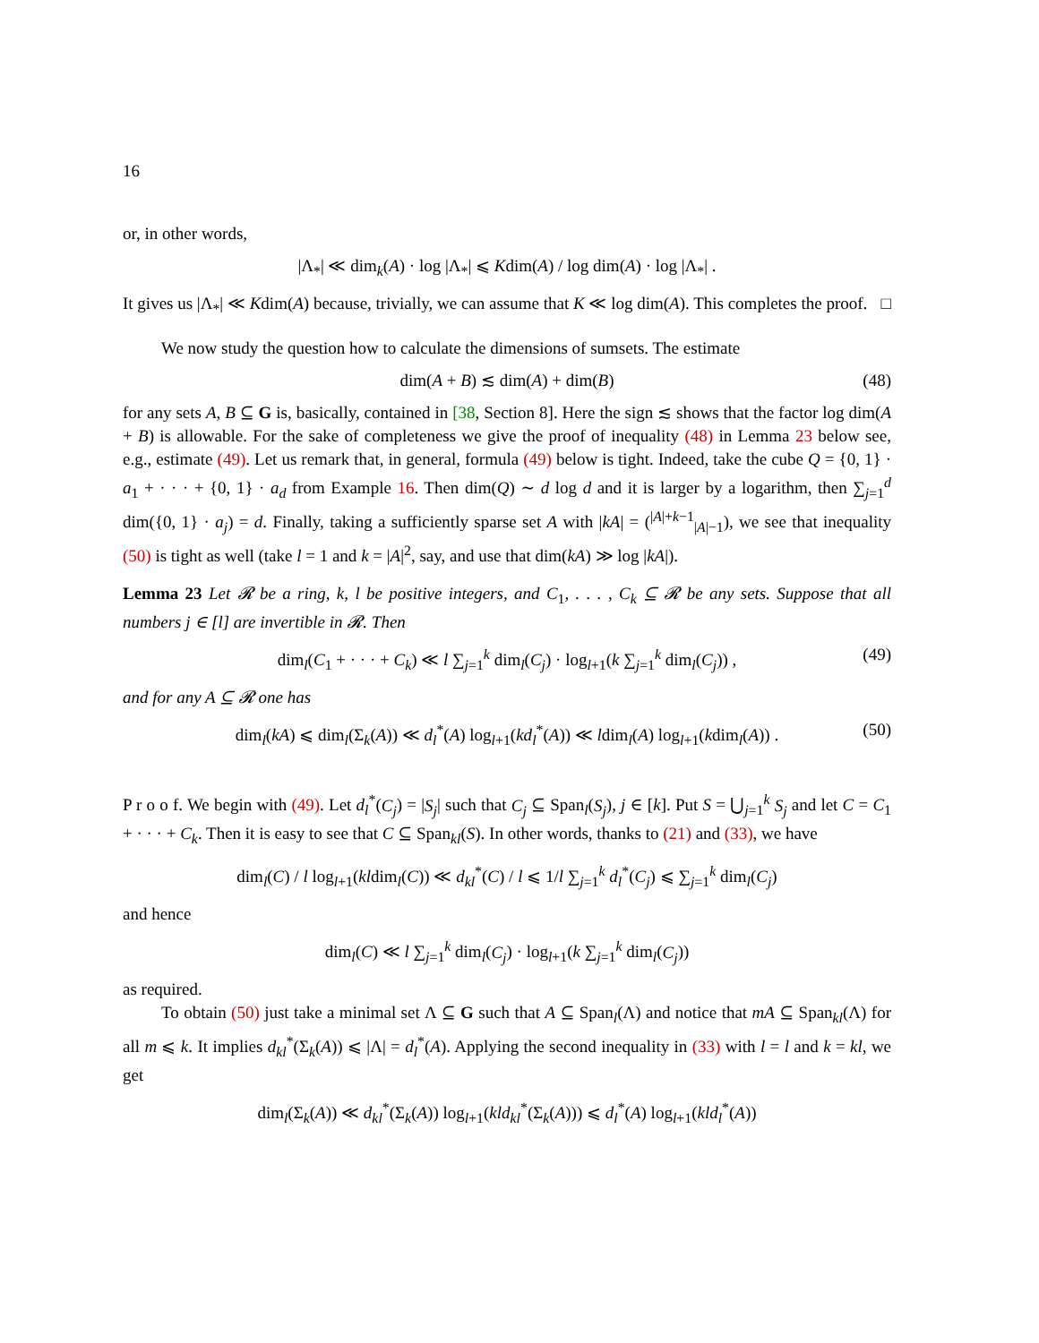16
or, in other words,
|Λ<sub>*</sub>| ≪ dim<sub>k</sub>(A) · log |Λ<sub>*</sub>| ⩽ Kdim(A) / log dim(A) · log |Λ<sub>*</sub>| .
It gives us |Λ<sub>*</sub>| ≪ Kdim(A) because, trivially, we can assume that K ≪ log dim(A). This completes the proof. □
We now study the question how to calculate the dimensions of sumsets. The estimate
dim(A + B) ≲ dim(A) + dim(B) (48)
for any sets A, B ⊆ G is, basically, contained in [38, Section 8]. Here the sign ≲ shows that the factor log dim(A + B) is allowable. For the sake of completeness we give the proof of inequality (48) in Lemma 23 below see, e.g., estimate (49). Let us remark that, in general, formula (49) below is tight. Indeed, take the cube Q = {0, 1} · a<sub>1</sub> + · · · + {0, 1} · a<sub>d</sub> from Example 16. Then dim(Q) ∼ d log d and it is larger by a logarithm, then ∑<sub>j=1</sub><sup>d</sup> dim({0, 1} · a<sub>j</sub>) = d. Finally, taking a sufficiently sparse set A with |kA| = (<sup>|A|+k−1</sup><sub>|A|−1</sub>), we see that inequality (50) is tight as well (take l = 1 and k = |A|<sup>2</sup>, say, and use that dim(kA) ≫ log |kA|).
Lemma 23 Let 𝓡 be a ring, k, l be positive integers, and C<sub>1</sub>, . . . , C<sub>k</sub> ⊆ 𝓡 be any sets. Suppose that all numbers j ∈ [l] are invertible in 𝓡. Then
dim<sub>l</sub>(C<sub>1</sub> + · · · + C<sub>k</sub>) ≪ l ∑<sub>j=1</sub><sup>k</sup> dim<sub>l</sub>(C<sub>j</sub>) · log<sub>l+1</sub>(k ∑<sub>j=1</sub><sup>k</sup> dim<sub>l</sub>(C<sub>j</sub>)) , (49)
and for any A ⊆ 𝓡 one has
dim<sub>l</sub>(kA) ⩽ dim<sub>l</sub>(Σ<sub>k</sub>(A)) ≪ d<sub>l</sub><sup>*</sup>(A) log<sub>l+1</sub>(kd<sub>l</sub><sup>*</sup>(A)) ≪ ldim<sub>l</sub>(A) log<sub>l+1</sub>(kdim<sub>l</sub>(A)) . (50)
P r o o f. We begin with (49). Let d<sub>l</sub><sup>*</sup>(C<sub>j</sub>) = |S<sub>j</sub>| such that C<sub>j</sub> ⊆ Span<sub>l</sub>(S<sub>j</sub>), j ∈ [k]. Put S = ⋃<sub>j=1</sub><sup>k</sup> S<sub>j</sub> and let C = C<sub>1</sub> + · · · + C<sub>k</sub>. Then it is easy to see that C ⊆ Span<sub>kl</sub>(S). In other words, thanks to (21) and (33), we have
dim<sub>l</sub>(C) / l log<sub>l+1</sub>(kldim<sub>l</sub>(C)) ≪ d<sub>kl</sub><sup>*</sup>(C) / l ⩽ 1/l ∑<sub>j=1</sub><sup>k</sup> d<sub>l</sub><sup>*</sup>(C<sub>j</sub>) ⩽ ∑<sub>j=1</sub><sup>k</sup> dim<sub>l</sub>(C<sub>j</sub>)
and hence
dim<sub>l</sub>(C) ≪ l ∑<sub>j=1</sub><sup>k</sup> dim<sub>l</sub>(C<sub>j</sub>) · log<sub>l+1</sub>(k ∑<sub>j=1</sub><sup>k</sup> dim<sub>l</sub>(C<sub>j</sub>))
as required.
To obtain (50) just take a minimal set Λ ⊆ G such that A ⊆ Span<sub>l</sub>(Λ) and notice that mA ⊆ Span<sub>kl</sub>(Λ) for all m ⩽ k. It implies d<sub>kl</sub><sup>*</sup>(Σ<sub>k</sub>(A)) ⩽ |Λ| = d<sub>l</sub><sup>*</sup>(A). Applying the second inequality in (33) with l = l and k = kl, we get
dim<sub>l</sub>(Σ<sub>k</sub>(A)) ≪ d<sub>kl</sub><sup>*</sup>(Σ<sub>k</sub>(A)) log<sub>l+1</sub>(kld<sub>kl</sub><sup>*</sup>(Σ<sub>k</sub>(A))) ⩽ d<sub>l</sub><sup>*</sup>(A) log<sub>l+1</sub>(kld<sub>l</sub><sup>*</sup>(A))